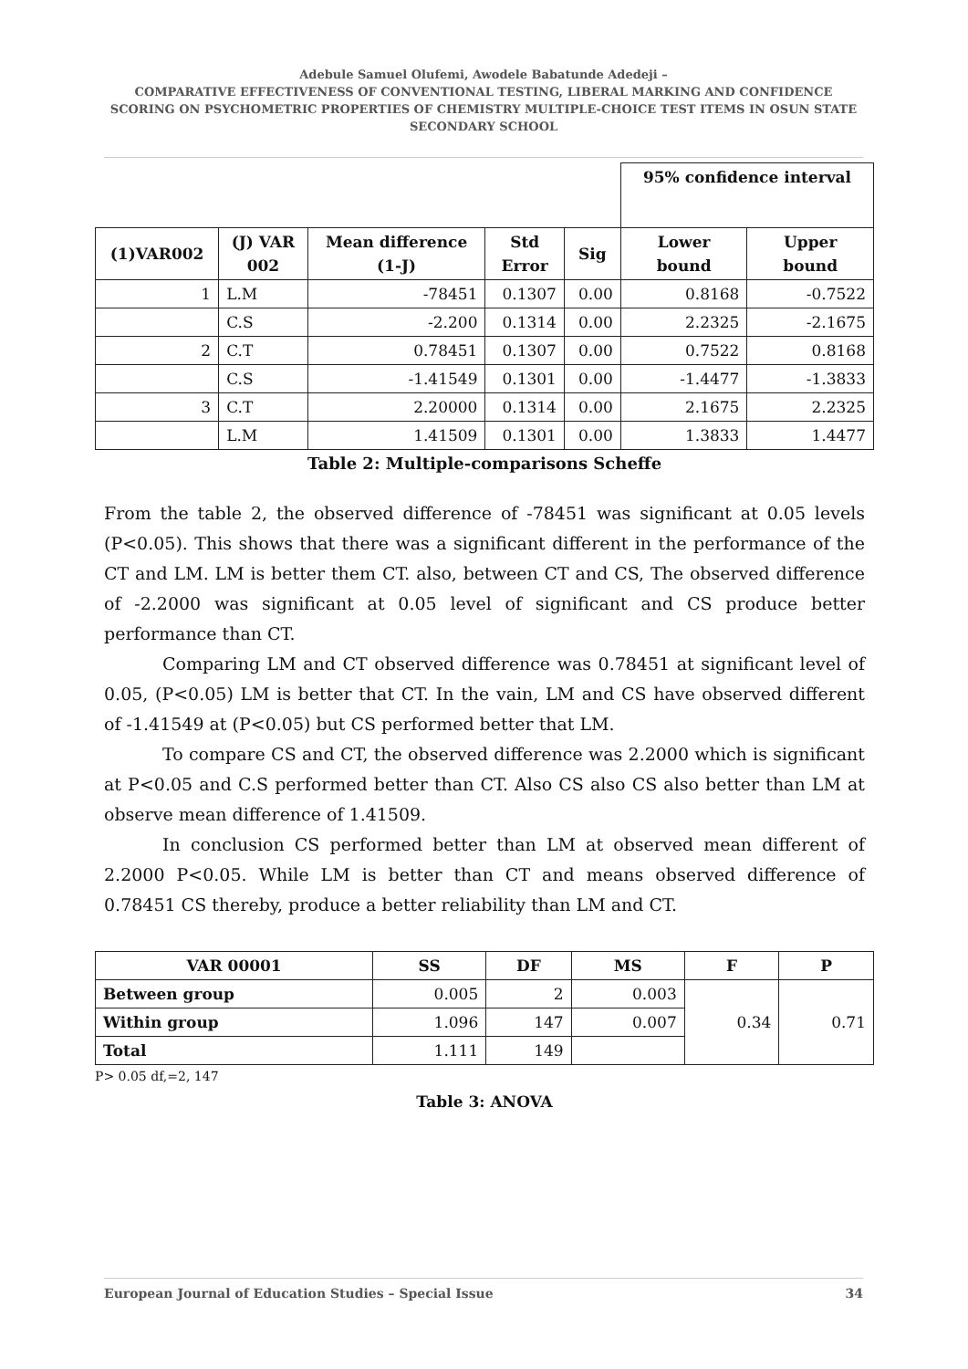Adebule Samuel Olufemi, Awodele Babatunde Adedeji –
COMPARATIVE EFFECTIVENESS OF CONVENTIONAL TESTING, LIBERAL MARKING AND CONFIDENCE SCORING ON PSYCHOMETRIC PROPERTIES OF CHEMISTRY MULTIPLE-CHOICE TEST ITEMS IN OSUN STATE SECONDARY SCHOOL
| | | | | | 95% confidence interval | |
| (1)VAR002 | (J) VAR 002 | Mean difference (1-J) | Std Error | Sig | Lower bound | Upper bound |
| 1 | L.M | -78451 | 0.1307 | 0.00 | 0.8168 | -0.7522 |
| | C.S | -2.200 | 0.1314 | 0.00 | 2.2325 | -2.1675 |
| 2 | C.T | 0.78451 | 0.1307 | 0.00 | 0.7522 | 0.8168 |
| | C.S | -1.41549 | 0.1301 | 0.00 | -1.4477 | -1.3833 |
| 3 | C.T | 2.20000 | 0.1314 | 0.00 | 2.1675 | 2.2325 |
| | L.M | 1.41509 | 0.1301 | 0.00 | 1.3833 | 1.4477 |
Table 2: Multiple-comparisons Scheffe
From the table 2, the observed difference of -78451 was significant at 0.05 levels (P<0.05). This shows that there was a significant different in the performance of the CT and LM. LM is better them CT. also, between CT and CS, The observed difference of -2.2000 was significant at 0.05 level of significant and CS produce better performance than CT.
Comparing LM and CT observed difference was 0.78451 at significant level of 0.05, (P<0.05) LM is better that CT. In the vain, LM and CS have observed different of -1.41549 at (P<0.05) but CS performed better that LM.
To compare CS and CT, the observed difference was 2.2000 which is significant at P<0.05 and C.S performed better than CT. Also CS also CS also better than LM at observe mean difference of 1.41509.
In conclusion CS performed better than LM at observed mean different of 2.2000 P<0.05. While LM is better than CT and means observed difference of 0.78451 CS thereby, produce a better reliability than LM and CT.
| VAR 00001 | SS | DF | MS | F | P |
| --- | --- | --- | --- | --- | --- |
| Between group | 0.005 | 2 | 0.003 | 0.34 | 0.71 |
| Within group | 1.096 | 147 | 0.007 | | |
| Total | 1.111 | 149 | | | |
P> 0.05 df,=2, 147
Table 3: ANOVA
European Journal of Education Studies – Special Issue 34